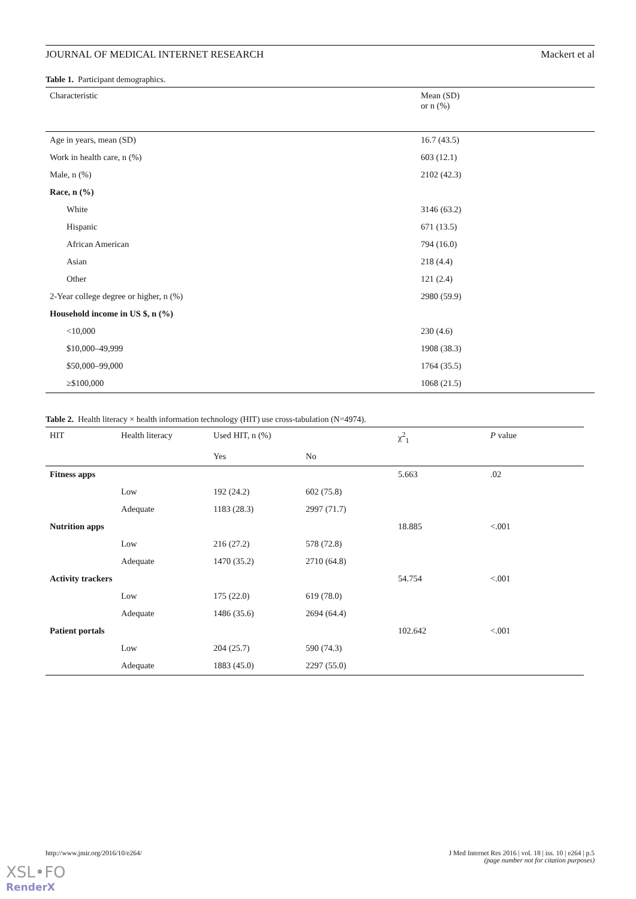JOURNAL OF MEDICAL INTERNET RESEARCH Mackert et al
Table 1. Participant demographics.
| Characteristic | Mean (SD) or n (%) |
| --- | --- |
| Age in years, mean (SD) | 16.7 (43.5) |
| Work in health care, n (%) | 603 (12.1) |
| Male, n (%) | 2102 (42.3) |
| Race, n (%) | |
| White | 3146 (63.2) |
| Hispanic | 671 (13.5) |
| African American | 794 (16.0) |
| Asian | 218 (4.4) |
| Other | 121 (2.4) |
| 2-Year college degree or higher, n (%) | 2980 (59.9) |
| Household income in US $, n (%) | |
| <10,000 | 230 (4.6) |
| $10,000–49,999 | 1908 (38.3) |
| $50,000–99,000 | 1764 (35.5) |
| ≥$100,000 | 1068 (21.5) |
Table 2. Health literacy × health information technology (HIT) use cross-tabulation (N=4974).
| HIT | Health literacy | Used HIT, n (%) | | χ<sup>2</sup><sub>1</sub> | P value |
| --- | --- | --- | --- | --- | --- |
| | | Yes | No | | |
| Fitness apps | | | | 5.663 | .02 |
| | Low | 192 (24.2) | 602 (75.8) | | |
| | Adequate | 1183 (28.3) | 2997 (71.7) | | |
| Nutrition apps | | | | 18.885 | <.001 |
| | Low | 216 (27.2) | 578 (72.8) | | |
| | Adequate | 1470 (35.2) | 2710 (64.8) | | |
| Activity trackers | | | | 54.754 | <.001 |
| | Low | 175 (22.0) | 619 (78.0) | | |
| | Adequate | 1486 (35.6) | 2694 (64.4) | | |
| Patient portals | | | | 102.642 | <.001 |
| | Low | 204 (25.7) | 590 (74.3) | | |
| | Adequate | 1883 (45.0) | 2297 (55.0) | | |
http://www.jmir.org/2016/10/e264/ J Med Internet Res 2016 | vol. 18 | iss. 10 | e264 | p.5
(page number not for citation purposes)
XSL•FO
RenderX